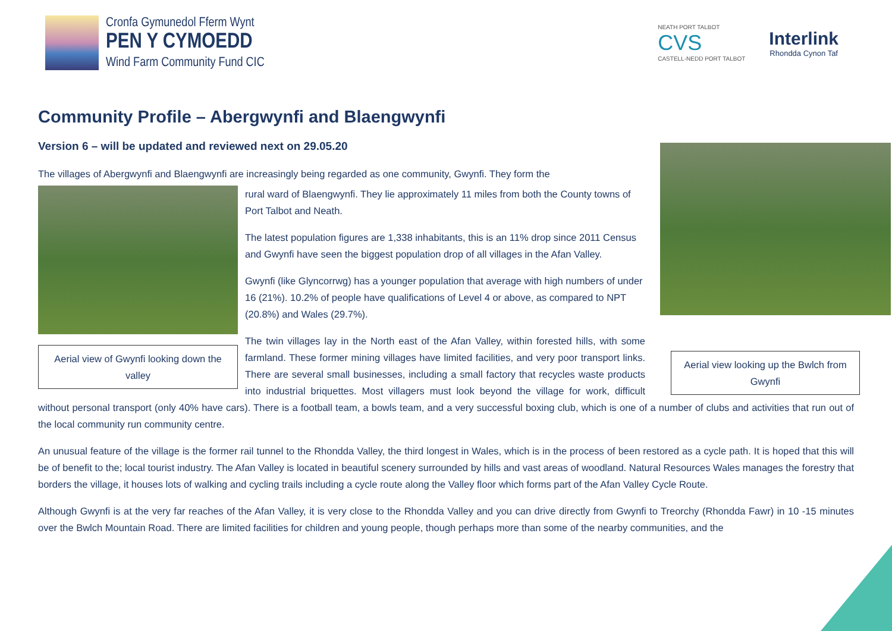Cronfa Gymunedol Fferm Wynt
PEN Y CYMOEDD
Wind Farm Community Fund CIC
NEATH PORT TALBOT
CVS
CASTELL-NEDD PORT TALBOT
Interlink
Rhondda Cynon Taf
Community Profile – Abergwynfi and Blaengwynfi
Version 6 – will be updated and reviewed next on 29.05.20
Aerial view looking up the Bwlch from Gwynfi
The villages of Abergwynfi and Blaengwynfi are increasingly being regarded as one community, Gwynfi. They form the
Aerial view of Gwynfi looking down the valley
rural ward of Blaengwynfi. They lie approximately 11 miles from both the County towns of Port Talbot and Neath.
The latest population figures are 1,338 inhabitants, this is an 11% drop since 2011 Census and Gwynfi have seen the biggest population drop of all villages in the Afan Valley.
Gwynfi (like Glyncorrwg) has a younger population that average with high numbers of under 16 (21%). 10.2% of people have qualifications of Level 4 or above, as compared to NPT (20.8%) and Wales (29.7%).
The twin villages lay in the North east of the Afan Valley, within forested hills, with some farmland. These former mining villages have limited facilities, and very poor transport links. There are several small businesses, including a small factory that recycles waste products into industrial briquettes. Most villagers must look beyond the village for work, difficult without personal transport (only 40% have cars). There is a football team, a bowls team, and a very successful boxing club, which is one of a number of clubs and activities that run out of the local community run community centre.
An unusual feature of the village is the former rail tunnel to the Rhondda Valley, the third longest in Wales, which is in the process of been restored as a cycle path. It is hoped that this will be of benefit to the; local tourist industry. The Afan Valley is located in beautiful scenery surrounded by hills and vast areas of woodland. Natural Resources Wales manages the forestry that borders the village, it houses lots of walking and cycling trails including a cycle route along the Valley floor which forms part of the Afan Valley Cycle Route.
Although Gwynfi is at the very far reaches of the Afan Valley, it is very close to the Rhondda Valley and you can drive directly from Gwynfi to Treorchy (Rhondda Fawr) in 10 -15 minutes over the Bwlch Mountain Road. There are limited facilities for children and young people, though perhaps more than some of the nearby communities, and the